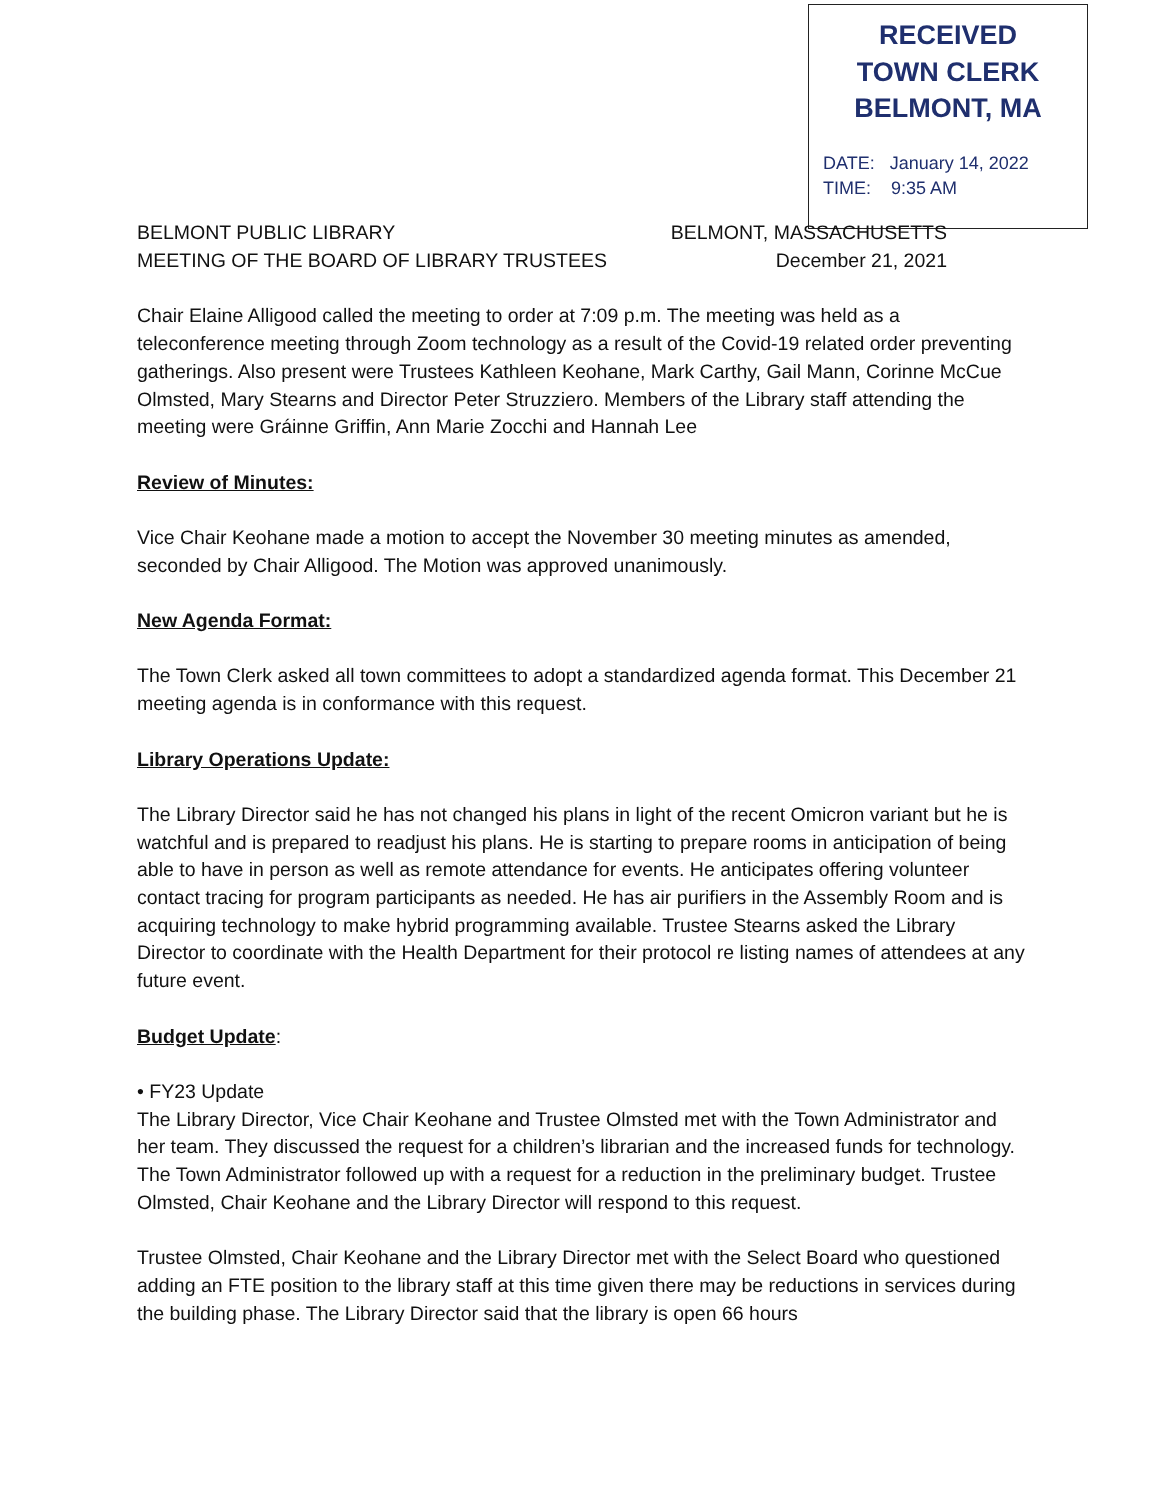RECEIVED
TOWN CLERK
BELMONT, MA
DATE: January 14, 2022
TIME: 9:35 AM
BELMONT PUBLIC LIBRARY
MEETING OF THE BOARD OF LIBRARY TRUSTEES
BELMONT, MASSACHUSETTS
December 21, 2021
Chair Elaine Alligood called the meeting to order at 7:09 p.m. The meeting was held as a teleconference meeting through Zoom technology as a result of the Covid-19 related order preventing gatherings. Also present were Trustees Kathleen Keohane, Mark Carthy, Gail Mann, Corinne McCue Olmsted, Mary Stearns and Director Peter Struzziero. Members of the Library staff attending the meeting were Gráinne Griffin, Ann Marie Zocchi and Hannah Lee
Review of Minutes:
Vice Chair Keohane made a motion to accept the November 30 meeting minutes as amended, seconded by Chair Alligood. The Motion was approved unanimously.
New Agenda Format:
The Town Clerk asked all town committees to adopt a standardized agenda format. This December 21 meeting agenda is in conformance with this request.
Library Operations Update:
The Library Director said he has not changed his plans in light of the recent Omicron variant but he is watchful and is prepared to readjust his plans. He is starting to prepare rooms in anticipation of being able to have in person as well as remote attendance for events. He anticipates offering volunteer contact tracing for program participants as needed. He has air purifiers in the Assembly Room and is acquiring technology to make hybrid programming available. Trustee Stearns asked the Library Director to coordinate with the Health Department for their protocol re listing names of attendees at any future event.
Budget Update:
• FY23 Update
The Library Director, Vice Chair Keohane and Trustee Olmsted met with the Town Administrator and her team. They discussed the request for a children’s librarian and the increased funds for technology. The Town Administrator followed up with a request for a reduction in the preliminary budget. Trustee Olmsted, Chair Keohane and the Library Director will respond to this request.
Trustee Olmsted, Chair Keohane and the Library Director met with the Select Board who questioned adding an FTE position to the library staff at this time given there may be reductions in services during the building phase. The Library Director said that the library is open 66 hours